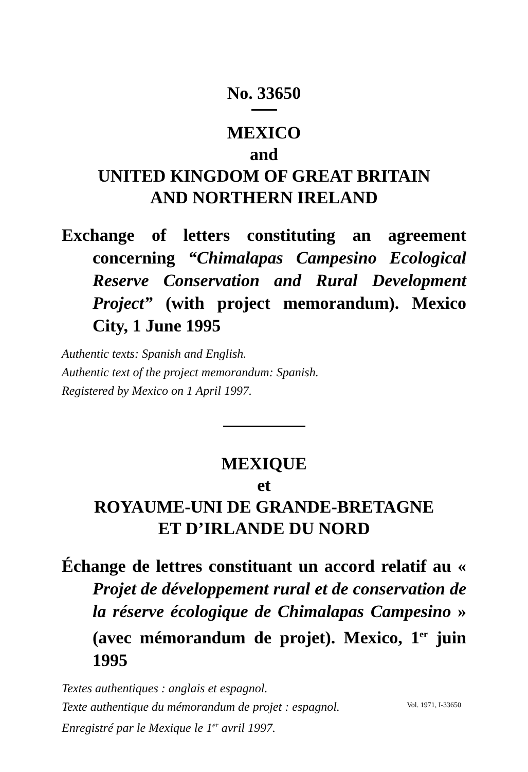No. 33650
MEXICO
and
UNITED KINGDOM OF GREAT BRITAIN
AND NORTHERN IRELAND
Exchange of letters constituting an agreement concerning “Chimalapas Campesino Ecological Reserve Conservation and Rural Development Project” (with project memorandum). Mexico City, 1 June 1995
Authentic texts: Spanish and English.
Authentic text of the project memorandum: Spanish.
Registered by Mexico on 1 April 1997.
MEXIQUE
et
ROYAUME-UNI DE GRANDE-BRETAGNE
ET D’IRLANDE DU NORD
Échange de lettres constituant un accord relatif au « Projet de développement rural et de conservation de la réserve écologique de Chimalapas Campesino » (avec mémorandum de projet). Mexico, 1<sup>er</sup> juin 1995
Textes authentiques : anglais et espagnol.
Texte authentique du mémorandum de projet : espagnol.
Enregistré par le Mexique le 1<sup>er</sup> avril 1997.
Vol. 1971, I-33650